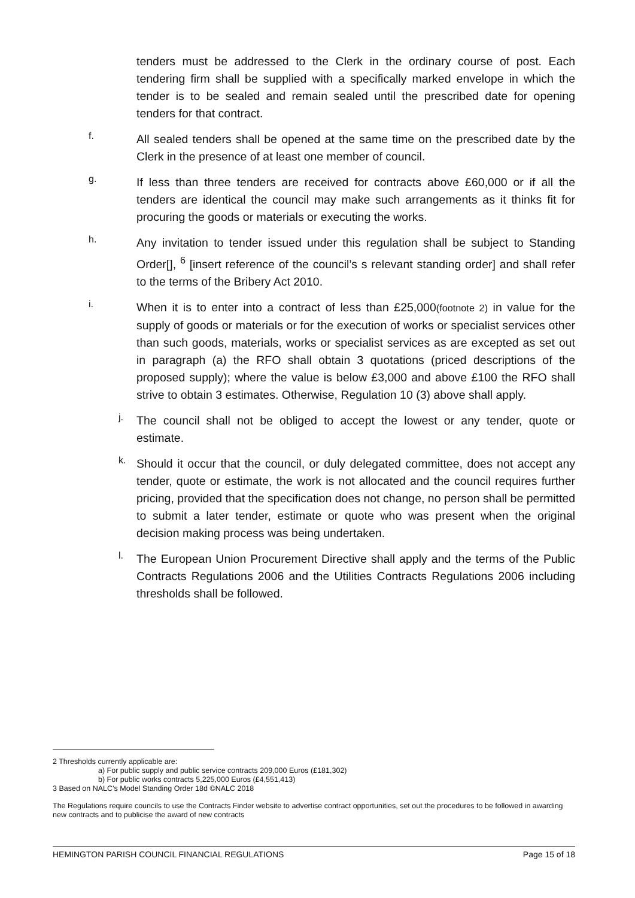tenders must be addressed to the Clerk in the ordinary course of post. Each tendering firm shall be supplied with a specifically marked envelope in which the tender is to be sealed and remain sealed until the prescribed date for opening tenders for that contract.
f.
All sealed tenders shall be opened at the same time on the prescribed date by the Clerk in the presence of at least one member of council.
g.
If less than three tenders are received for contracts above £60,000 or if all the tenders are identical the council may make such arrangements as it thinks fit for procuring the goods or materials or executing the works.
h.
Any invitation to tender issued under this regulation shall be subject to Standing Order[], <sup>6</sup> [insert reference of the council’s s relevant standing order] and shall refer to the terms of the Bribery Act 2010.
i.
When it is to enter into a contract of less than £25,000(footnote 2) in value for the supply of goods or materials or for the execution of works or specialist services other than such goods, materials, works or specialist services as are excepted as set out in paragraph (a) the RFO shall obtain 3 quotations (priced descriptions of the proposed supply); where the value is below £3,000 and above £100 the RFO shall strive to obtain 3 estimates. Otherwise, Regulation 10 (3) above shall apply.
j.
The council shall not be obliged to accept the lowest or any tender, quote or estimate.
k.
Should it occur that the council, or duly delegated committee, does not accept any tender, quote or estimate, the work is not allocated and the council requires further pricing, provided that the specification does not change, no person shall be permitted to submit a later tender, estimate or quote who was present when the original decision making process was being undertaken.
l.
The European Union Procurement Directive shall apply and the terms of the Public Contracts Regulations 2006 and the Utilities Contracts Regulations 2006 including thresholds shall be followed.
2 Thresholds currently applicable are:
a) For public supply and public service contracts 209,000 Euros (£181,302)
b) For public works contracts 5,225,000 Euros (£4,551,413)
3 Based on NALC’s Model Standing Order 18d ©NALC 2018
The Regulations require councils to use the Contracts Finder website to advertise contract opportunities, set out the procedures to be followed in awarding new contracts and to publicise the award of new contracts
HEMINGTON PARISH COUNCIL FINANCIAL REGULATIONS Page 15 of 18